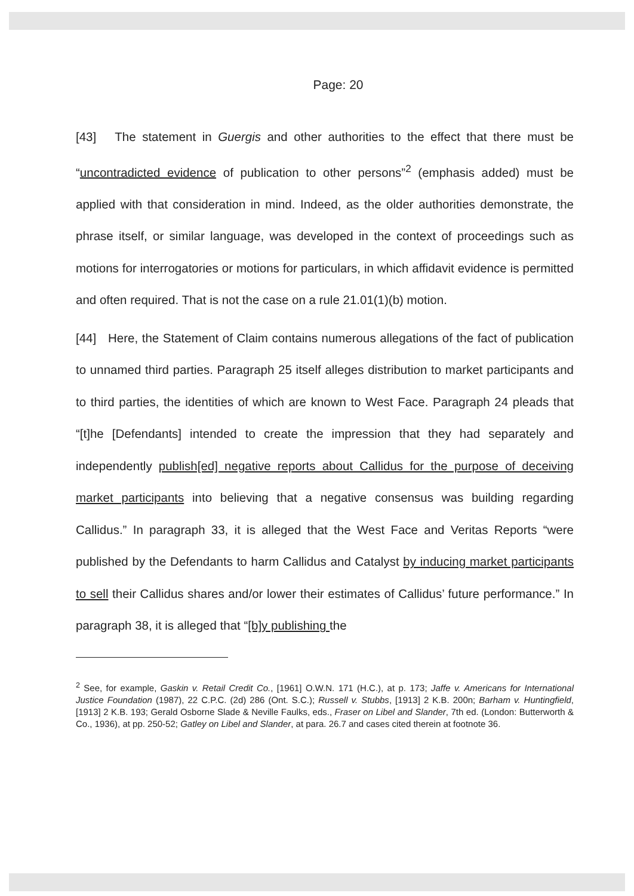Page: 20
[43] The statement in Guergis and other authorities to the effect that there must be “uncontradicted evidence of publication to other persons”<sup>2</sup> (emphasis added) must be applied with that consideration in mind. Indeed, as the older authorities demonstrate, the phrase itself, or similar language, was developed in the context of proceedings such as motions for interrogatories or motions for particulars, in which affidavit evidence is permitted and often required. That is not the case on a rule 21.01(1)(b) motion.
[44] Here, the Statement of Claim contains numerous allegations of the fact of publication to unnamed third parties. Paragraph 25 itself alleges distribution to market participants and to third parties, the identities of which are known to West Face. Paragraph 24 pleads that “[t]he [Defendants] intended to create the impression that they had separately and independently publish[ed] negative reports about Callidus for the purpose of deceiving market participants into believing that a negative consensus was building regarding Callidus.” In paragraph 33, it is alleged that the West Face and Veritas Reports “were published by the Defendants to harm Callidus and Catalyst by inducing market participants to sell their Callidus shares and/or lower their estimates of Callidus’ future performance.” In paragraph 38, it is alleged that “[b]y publishing the
<sup>2</sup> See, for example, Gaskin v. Retail Credit Co., [1961] O.W.N. 171 (H.C.), at p. 173; Jaffe v. Americans for International Justice Foundation (1987), 22 C.P.C. (2d) 286 (Ont. S.C.); Russell v. Stubbs, [1913] 2 K.B. 200n; Barham v. Huntingfield, [1913] 2 K.B. 193; Gerald Osborne Slade & Neville Faulks, eds., Fraser on Libel and Slander, 7th ed. (London: Butterworth & Co., 1936), at pp. 250-52; Gatley on Libel and Slander, at para. 26.7 and cases cited therein at footnote 36.